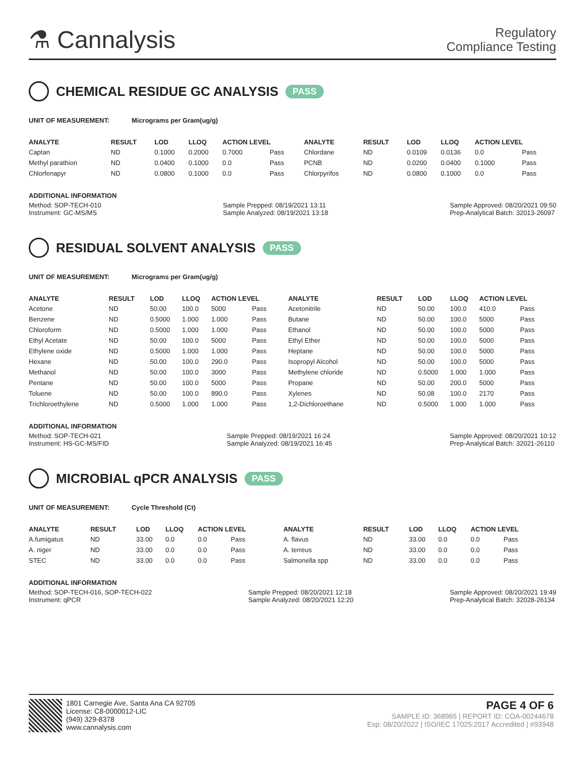⚗ Cannalysis
Regulatory
Compliance Testing
CHEMICAL RESIDUE GC ANALYSIS PASS
UNIT OF MEASUREMENT: Micrograms per Gram(ug/g)
| ANALYTE | RESULT | LOD | LLOQ | ACTION LEVEL | | ANALYTE | RESULT | LOD | LLOQ | ACTION LEVEL | |
| --- | --- | --- | --- | --- | --- | --- | --- | --- | --- | --- | --- |
| Captan | ND | 0.1000 | 0.2000 | 0.7000 | Pass | Chlordane | ND | 0.0109 | 0.0136 | 0.0 | Pass |
| Methyl parathion | ND | 0.0400 | 0.1000 | 0.0 | Pass | PCNB | ND | 0.0200 | 0.0400 | 0.1000 | Pass |
| Chlorfenapyr | ND | 0.0800 | 0.1000 | 0.0 | Pass | Chlorpyrifos | ND | 0.0800 | 0.1000 | 0.0 | Pass |
ADDITIONAL INFORMATION
Method: SOP-TECH-010
Instrument: GC-MS/MS
Sample Prepped: 08/19/2021 13:11
Sample Analyzed: 08/19/2021 13:18
Sample Approved: 08/20/2021 09:50
Prep-Analytical Batch: 32013-26097
RESIDUAL SOLVENT ANALYSIS PASS
UNIT OF MEASUREMENT: Micrograms per Gram(ug/g)
| ANALYTE | RESULT | LOD | LLOQ | ACTION LEVEL | | ANALYTE | RESULT | LOD | LLOQ | ACTION LEVEL | |
| --- | --- | --- | --- | --- | --- | --- | --- | --- | --- | --- | --- |
| Acetone | ND | 50.00 | 100.0 | 5000 | Pass | Acetonitrile | ND | 50.00 | 100.0 | 410.0 | Pass |
| Benzene | ND | 0.5000 | 1.000 | 1.000 | Pass | Butane | ND | 50.00 | 100.0 | 5000 | Pass |
| Chloroform | ND | 0.5000 | 1.000 | 1.000 | Pass | Ethanol | ND | 50.00 | 100.0 | 5000 | Pass |
| Ethyl Acetate | ND | 50.00 | 100.0 | 5000 | Pass | Ethyl Ether | ND | 50.00 | 100.0 | 5000 | Pass |
| Ethylene oxide | ND | 0.5000 | 1.000 | 1.000 | Pass | Heptane | ND | 50.00 | 100.0 | 5000 | Pass |
| Hexane | ND | 50.00 | 100.0 | 290.0 | Pass | Isopropyl Alcohol | ND | 50.00 | 100.0 | 5000 | Pass |
| Methanol | ND | 50.00 | 100.0 | 3000 | Pass | Methylene chloride | ND | 0.5000 | 1.000 | 1.000 | Pass |
| Pentane | ND | 50.00 | 100.0 | 5000 | Pass | Propane | ND | 50.00 | 200.0 | 5000 | Pass |
| Toluene | ND | 50.00 | 100.0 | 890.0 | Pass | Xylenes | ND | 50.08 | 100.0 | 2170 | Pass |
| Trichloroethylene | ND | 0.5000 | 1.000 | 1.000 | Pass | 1,2-Dichloroethane | ND | 0.5000 | 1.000 | 1.000 | Pass |
ADDITIONAL INFORMATION
Method: SOP-TECH-021
Instrument: HS-GC-MS/FID
Sample Prepped: 08/19/2021 16:24
Sample Analyzed: 08/19/2021 16:45
Sample Approved: 08/20/2021 10:12
Prep-Analytical Batch: 32021-26110
MICROBIAL qPCR ANALYSIS PASS
UNIT OF MEASUREMENT: Cycle Threshold (Ct)
| ANALYTE | RESULT | LOD | LLOQ | ACTION LEVEL | | ANALYTE | RESULT | LOD | LLOQ | ACTION LEVEL | |
| --- | --- | --- | --- | --- | --- | --- | --- | --- | --- | --- | --- |
| A.fumigatus | ND | 33.00 | 0.0 | 0.0 | Pass | A. flavus | ND | 33.00 | 0.0 | 0.0 | Pass |
| A. niger | ND | 33.00 | 0.0 | 0.0 | Pass | A. terreus | ND | 33.00 | 0.0 | 0.0 | Pass |
| STEC | ND | 33.00 | 0.0 | 0.0 | Pass | Salmonella spp | ND | 33.00 | 0.0 | 0.0 | Pass |
ADDITIONAL INFORMATION
Method: SOP-TECH-016, SOP-TECH-022
Instrument: qPCR
Sample Prepped: 08/20/2021 12:18
Sample Analyzed: 08/20/2021 12:20
Sample Approved: 08/20/2021 19:49
Prep-Analytical Batch: 32028-26134
1801 Carnegie Ave, Santa Ana CA 92705
License: C8-0000012-LIC
(949) 329-8378
www.cannalysis.com
PAGE 4 OF 6
SAMPLE ID: 368965 | REPORT ID: COA-00244678
Exp: 08/20/2022 | ISO/IEC 17025:2017 Accredited | #93948